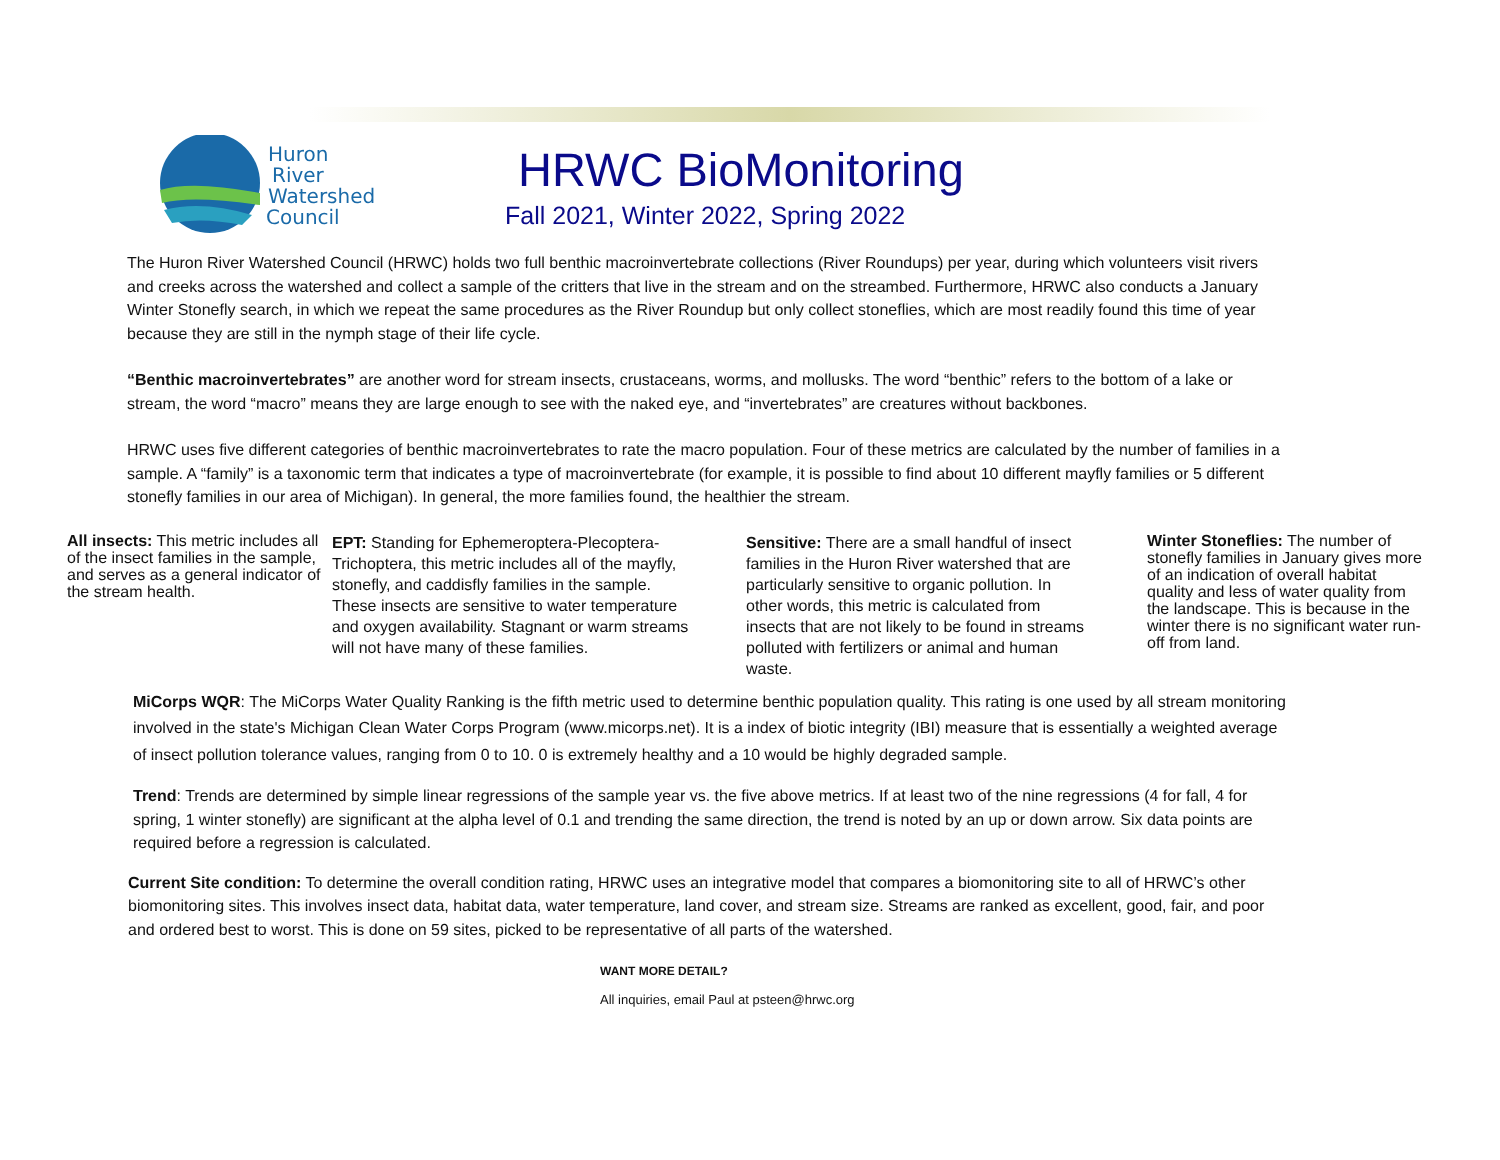Huron
River
Watershed
Council
HRWC BioMonitoring
Fall 2021, Winter 2022, Spring 2022
The Huron River Watershed Council (HRWC) holds two full benthic macroinvertebrate collections (River Roundups) per year, during which volunteers visit rivers and creeks across the watershed and collect a sample of the critters that live in the stream and on the streambed. Furthermore, HRWC also conducts a January Winter Stonefly search, in which we repeat the same procedures as the River Roundup but only collect stoneflies, which are most readily found this time of year because they are still in the nymph stage of their life cycle.
“Benthic macroinvertebrates” are another word for stream insects, crustaceans, worms, and mollusks. The word “benthic” refers to the bottom of a lake or stream, the word “macro” means they are large enough to see with the naked eye, and “invertebrates” are creatures without backbones.
HRWC uses five different categories of benthic macroinvertebrates to rate the macro population. Four of these metrics are calculated by the number of families in a sample. A “family” is a taxonomic term that indicates a type of macroinvertebrate (for example, it is possible to find about 10 different mayfly families or 5 different stonefly families in our area of Michigan). In general, the more families found, the healthier the stream.
All insects: This metric includes all of the insect families in the sample, and serves as a general indicator of the stream health.
EPT: Standing for Ephemeroptera-Plecoptera-Trichoptera, this metric includes all of the mayfly, stonefly, and caddisfly families in the sample. These insects are sensitive to water temperature and oxygen availability. Stagnant or warm streams will not have many of these families.
Sensitive: There are a small handful of insect families in the Huron River watershed that are particularly sensitive to organic pollution. In other words, this metric is calculated from insects that are not likely to be found in streams polluted with fertilizers or animal and human waste.
Winter Stoneflies: The number of stonefly families in January gives more of an indication of overall habitat quality and less of water quality from the landscape. This is because in the winter there is no significant water run-off from land.
MiCorps WQR: The MiCorps Water Quality Ranking is the fifth metric used to determine benthic population quality. This rating is one used by all stream monitoring involved in the state's Michigan Clean Water Corps Program (www.micorps.net). It is a index of biotic integrity (IBI) measure that is essentially a weighted average of insect pollution tolerance values, ranging from 0 to 10. 0 is extremely healthy and a 10 would be highly degraded sample.
Trend: Trends are determined by simple linear regressions of the sample year vs. the five above metrics. If at least two of the nine regressions (4 for fall, 4 for spring, 1 winter stonefly) are significant at the alpha level of 0.1 and trending the same direction, the trend is noted by an up or down arrow. Six data points are required before a regression is calculated.
Current Site condition: To determine the overall condition rating, HRWC uses an integrative model that compares a biomonitoring site to all of HRWC’s other biomonitoring sites. This involves insect data, habitat data, water temperature, land cover, and stream size. Streams are ranked as excellent, good, fair, and poor and ordered best to worst. This is done on 59 sites, picked to be representative of all parts of the watershed.
WANT MORE DETAIL?
All inquiries, email Paul at psteen@hrwc.org